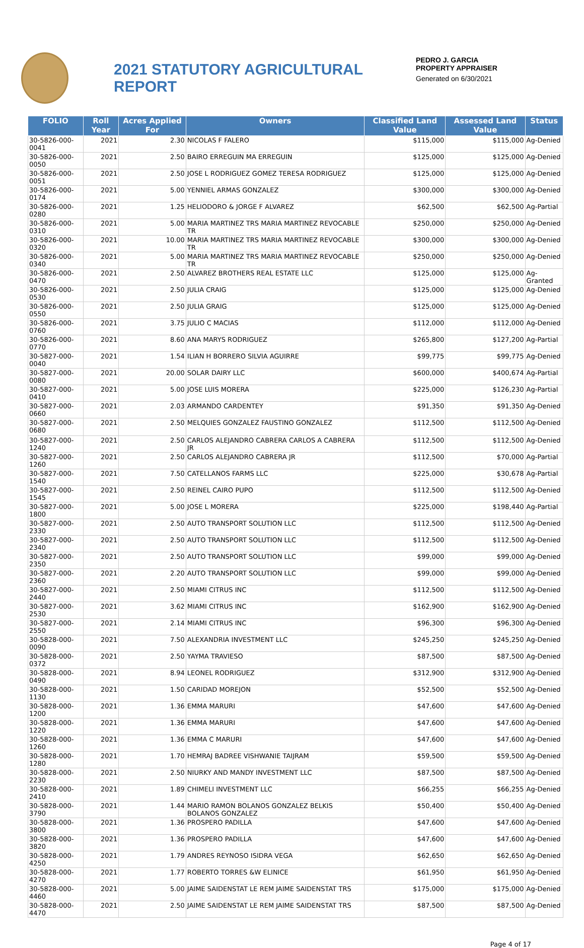2021 STATUTORY AGRICULTURAL REPORT
PEDRO J. GARCIA
PROPERTY APPRAISER
Generated on 6/30/2021
| FOLIO | Roll Year | Acres Applied For | Owners | Classified Land Value | Assessed Land Value | Status |
| --- | --- | --- | --- | --- | --- | --- |
| 30-5826-000-0041 | 2021 | 2.30 | NICOLAS F FALERO | $115,000 | $115,000 | Ag-Denied |
| 30-5826-000-0050 | 2021 | 2.50 | BAIRO ERREGUIN MA ERREGUIN | $125,000 | $125,000 | Ag-Denied |
| 30-5826-000-0051 | 2021 | 2.50 | JOSE L RODRIGUEZ GOMEZ TERESA RODRIGUEZ | $125,000 | $125,000 | Ag-Denied |
| 30-5826-000-0174 | 2021 | 5.00 | YENNIEL ARMAS GONZALEZ | $300,000 | $300,000 | Ag-Denied |
| 30-5826-000-0280 | 2021 | 1.25 | HELIODORO & JORGE F ALVAREZ | $62,500 | $62,500 | Ag-Partial |
| 30-5826-000-0310 | 2021 | 5.00 | MARIA MARTINEZ TRS MARIA MARTINEZ REVOCABLE TR | $250,000 | $250,000 | Ag-Denied |
| 30-5826-000-0320 | 2021 | 10.00 | MARIA MARTINEZ TRS MARIA MARTINEZ REVOCABLE TR | $300,000 | $300,000 | Ag-Denied |
| 30-5826-000-0340 | 2021 | 5.00 | MARIA MARTINEZ TRS MARIA MARTINEZ REVOCABLE TR | $250,000 | $250,000 | Ag-Denied |
| 30-5826-000-0470 | 2021 | 2.50 | ALVAREZ BROTHERS REAL ESTATE LLC | $125,000 | $125,000 | Ag-Granted |
| 30-5826-000-0530 | 2021 | 2.50 | JULIA CRAIG | $125,000 | $125,000 | Ag-Denied |
| 30-5826-000-0550 | 2021 | 2.50 | JULIA GRAIG | $125,000 | $125,000 | Ag-Denied |
| 30-5826-000-0760 | 2021 | 3.75 | JULIO C MACIAS | $112,000 | $112,000 | Ag-Denied |
| 30-5826-000-0770 | 2021 | 8.60 | ANA MARYS RODRIGUEZ | $265,800 | $127,200 | Ag-Partial |
| 30-5827-000-0040 | 2021 | 1.54 | ILIAN H BORRERO SILVIA AGUIRRE | $99,775 | $99,775 | Ag-Denied |
| 30-5827-000-0080 | 2021 | 20.00 | SOLAR DAIRY LLC | $600,000 | $400,674 | Ag-Partial |
| 30-5827-000-0410 | 2021 | 5.00 | JOSE LUIS MORERA | $225,000 | $126,230 | Ag-Partial |
| 30-5827-000-0660 | 2021 | 2.03 | ARMANDO CARDENTEY | $91,350 | $91,350 | Ag-Denied |
| 30-5827-000-0680 | 2021 | 2.50 | MELQUIES GONZALEZ FAUSTINO GONZALEZ | $112,500 | $112,500 | Ag-Denied |
| 30-5827-000-1240 | 2021 | 2.50 | CARLOS ALEJANDRO CABRERA CARLOS A CABRERA JR | $112,500 | $112,500 | Ag-Denied |
| 30-5827-000-1260 | 2021 | 2.50 | CARLOS ALEJANDRO CABRERA JR | $112,500 | $70,000 | Ag-Partial |
| 30-5827-000-1540 | 2021 | 7.50 | CATELLANOS FARMS LLC | $225,000 | $30,678 | Ag-Partial |
| 30-5827-000-1545 | 2021 | 2.50 | REINEL CAIRO PUPO | $112,500 | $112,500 | Ag-Denied |
| 30-5827-000-1800 | 2021 | 5.00 | JOSE L MORERA | $225,000 | $198,440 | Ag-Partial |
| 30-5827-000-2330 | 2021 | 2.50 | AUTO TRANSPORT SOLUTION LLC | $112,500 | $112,500 | Ag-Denied |
| 30-5827-000-2340 | 2021 | 2.50 | AUTO TRANSPORT SOLUTION LLC | $112,500 | $112,500 | Ag-Denied |
| 30-5827-000-2350 | 2021 | 2.50 | AUTO TRANSPORT SOLUTION LLC | $99,000 | $99,000 | Ag-Denied |
| 30-5827-000-2360 | 2021 | 2.20 | AUTO TRANSPORT SOLUTION LLC | $99,000 | $99,000 | Ag-Denied |
| 30-5827-000-2440 | 2021 | 2.50 | MIAMI CITRUS INC | $112,500 | $112,500 | Ag-Denied |
| 30-5827-000-2530 | 2021 | 3.62 | MIAMI CITRUS INC | $162,900 | $162,900 | Ag-Denied |
| 30-5827-000-2550 | 2021 | 2.14 | MIAMI CITRUS INC | $96,300 | $96,300 | Ag-Denied |
| 30-5828-000-0090 | 2021 | 7.50 | ALEXANDRIA INVESTMENT LLC | $245,250 | $245,250 | Ag-Denied |
| 30-5828-000-0372 | 2021 | 2.50 | YAYMA TRAVIESO | $87,500 | $87,500 | Ag-Denied |
| 30-5828-000-0490 | 2021 | 8.94 | LEONEL RODRIGUEZ | $312,900 | $312,900 | Ag-Denied |
| 30-5828-000-1130 | 2021 | 1.50 | CARIDAD MOREJON | $52,500 | $52,500 | Ag-Denied |
| 30-5828-000-1200 | 2021 | 1.36 | EMMA MARURI | $47,600 | $47,600 | Ag-Denied |
| 30-5828-000-1220 | 2021 | 1.36 | EMMA MARURI | $47,600 | $47,600 | Ag-Denied |
| 30-5828-000-1260 | 2021 | 1.36 | EMMA C MARURI | $47,600 | $47,600 | Ag-Denied |
| 30-5828-000-1280 | 2021 | 1.70 | HEMRAJ BADREE VISHWANIE TAIJRAM | $59,500 | $59,500 | Ag-Denied |
| 30-5828-000-2230 | 2021 | 2.50 | NIURKY AND MANDY INVESTMENT LLC | $87,500 | $87,500 | Ag-Denied |
| 30-5828-000-2410 | 2021 | 1.89 | CHIMELI INVESTMENT LLC | $66,255 | $66,255 | Ag-Denied |
| 30-5828-000-3790 | 2021 | 1.44 | MARIO RAMON BOLANOS GONZALEZ BELKIS BOLANOS GONZALEZ | $50,400 | $50,400 | Ag-Denied |
| 30-5828-000-3800 | 2021 | 1.36 | PROSPERO PADILLA | $47,600 | $47,600 | Ag-Denied |
| 30-5828-000-3820 | 2021 | 1.36 | PROSPERO PADILLA | $47,600 | $47,600 | Ag-Denied |
| 30-5828-000-4250 | 2021 | 1.79 | ANDRES REYNOSO ISIDRA VEGA | $62,650 | $62,650 | Ag-Denied |
| 30-5828-000-4270 | 2021 | 1.77 | ROBERTO TORRES &W ELINICE | $61,950 | $61,950 | Ag-Denied |
| 30-5828-000-4460 | 2021 | 5.00 | JAIME SAIDENSTAT LE REM JAIME SAIDENSTAT TRS | $175,000 | $175,000 | Ag-Denied |
| 30-5828-000-4470 | 2021 | 2.50 | JAIME SAIDENSTAT LE REM JAIME SAIDENSTAT TRS | $87,500 | $87,500 | Ag-Denied |
Page 4 of 17